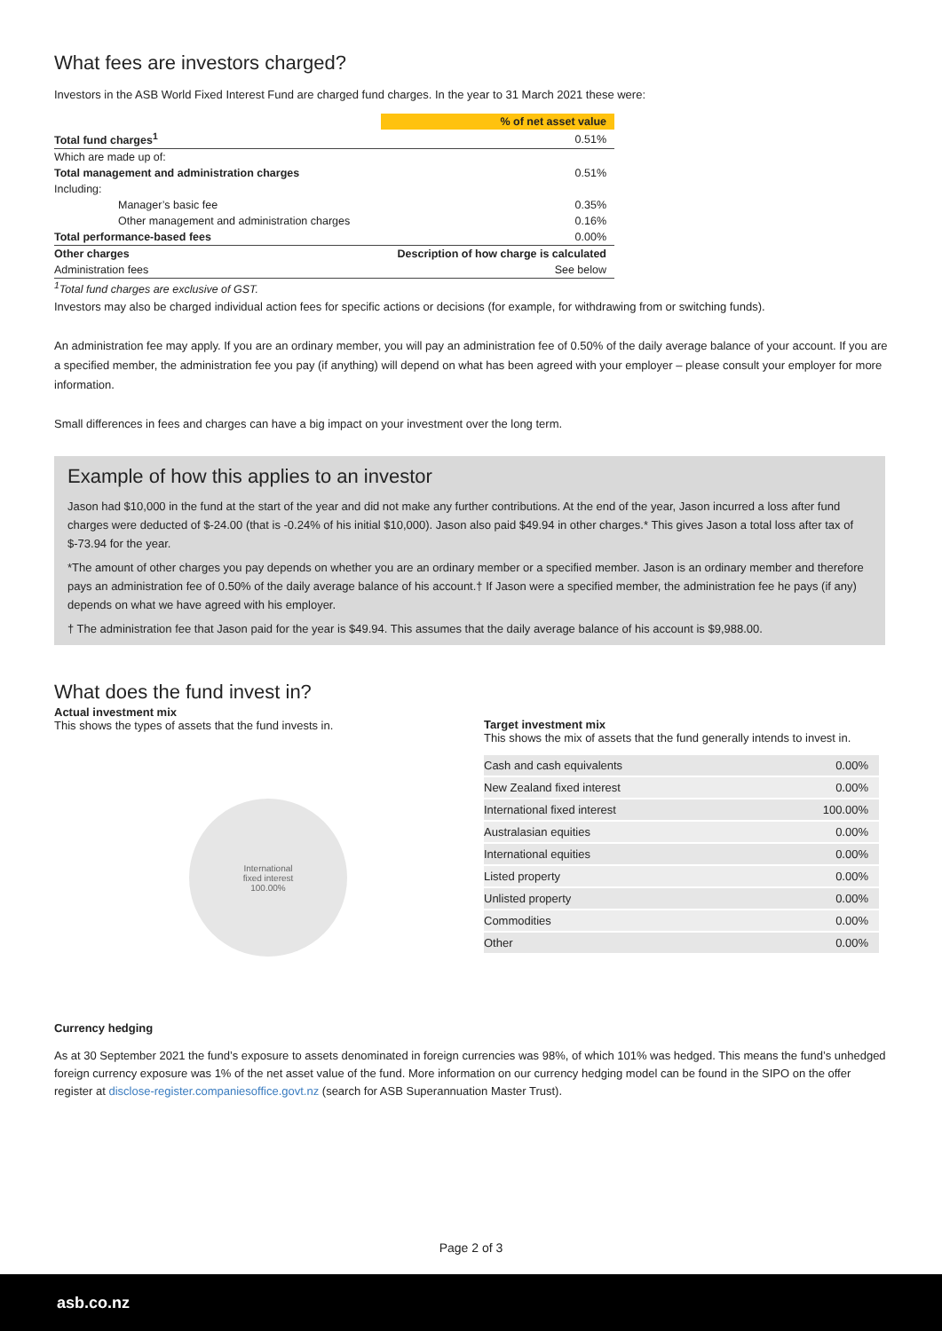What fees are investors charged?
Investors in the ASB World Fixed Interest Fund are charged fund charges. In the year to 31 March 2021 these were:
| | % of net asset value |
| --- | --- |
| Total fund charges<sup>1</sup> | 0.51% |
| Which are made up of: | |
| Total management and administration charges | 0.51% |
| Including: | |
| Manager’s basic fee | 0.35% |
| Other management and administration charges | 0.16% |
| Total performance-based fees | 0.00% |
| Other charges | Description of how charge is calculated |
| Administration fees | See below |
| <sup>1</sup> Total fund charges are exclusive of GST. | |
Investors may also be charged individual action fees for specific actions or decisions (for example, for withdrawing from or switching funds).
An administration fee may apply. If you are an ordinary member, you will pay an administration fee of 0.50% of the daily average balance of your account. If you are a specified member, the administration fee you pay (if anything) will depend on what has been agreed with your employer – please consult your employer for more information.
Small differences in fees and charges can have a big impact on your investment over the long term.
Example of how this applies to an investor
Jason had $10,000 in the fund at the start of the year and did not make any further contributions. At the end of the year, Jason incurred a loss after fund charges were deducted of $-24.00 (that is -0.24% of his initial $10,000). Jason also paid $49.94 in other charges.* This gives Jason a total loss after tax of $-73.94 for the year.
*The amount of other charges you pay depends on whether you are an ordinary member or a specified member. Jason is an ordinary member and therefore pays an administration fee of 0.50% of the daily average balance of his account.† If Jason were a specified member, the administration fee he pays (if any) depends on what we have agreed with his employer.
† The administration fee that Jason paid for the year is $49.94. This assumes that the daily average balance of his account is $9,988.00.
What does the fund invest in?
Actual investment mix
This shows the types of assets that the fund invests in.
International
fixed interest
100.00%
Target investment mix
This shows the mix of assets that the fund generally intends to invest in.
| Cash and cash equivalents | 0.00% |
| New Zealand fixed interest | 0.00% |
| International fixed interest | 100.00% |
| Australasian equities | 0.00% |
| International equities | 0.00% |
| Listed property | 0.00% |
| Unlisted property | 0.00% |
| Commodities | 0.00% |
| Other | 0.00% |
Currency hedging
As at 30 September 2021 the fund’s exposure to assets denominated in foreign currencies was 98%, of which 101% was hedged. This means the fund’s unhedged foreign currency exposure was 1% of the net asset value of the fund. More information on our currency hedging model can be found in the SIPO on the offer register at disclose-register.companiesoffice.govt.nz (search for ASB Superannuation Master Trust).
Page 2 of 3
asb.co.nz